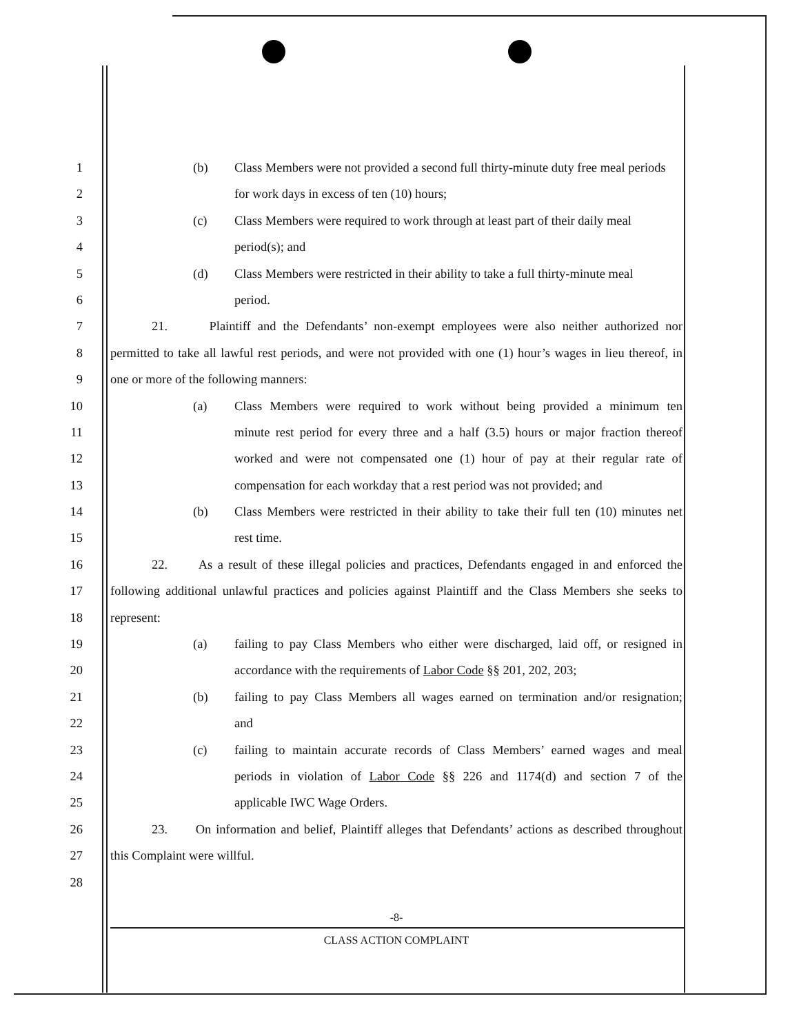1 (b) Class Members were not provided a second full thirty-minute duty free meal periods
2 for work days in excess of ten (10) hours;
3 (c) Class Members were required to work through at least part of their daily meal
4 period(s); and
5 (d) Class Members were restricted in their ability to take a full thirty-minute meal
6 period.
7 21. Plaintiff and the Defendants’ non-exempt employees were also neither authorized nor
8 permitted to take all lawful rest periods, and were not provided with one (1) hour’s wages in lieu thereof, in
9 one or more of the following manners:
10 (a) Class Members were required to work without being provided a minimum ten
11 minute rest period for every three and a half (3.5) hours or major fraction thereof
12 worked and were not compensated one (1) hour of pay at their regular rate of
13 compensation for each workday that a rest period was not provided; and
14 (b) Class Members were restricted in their ability to take their full ten (10) minutes net
15 rest time.
16 22. As a result of these illegal policies and practices, Defendants engaged in and enforced the
17 following additional unlawful practices and policies against Plaintiff and the Class Members she seeks to
18 represent:
19 (a) failing to pay Class Members who either were discharged, laid off, or resigned in
20 accordance with the requirements of Labor Code §§ 201, 202, 203;
21 (b) failing to pay Class Members all wages earned on termination and/or resignation;
22 and
23 (c) failing to maintain accurate records of Class Members’ earned wages and meal
24 periods in violation of Labor Code §§ 226 and 1174(d) and section 7 of the
25 applicable IWC Wage Orders.
26 23. On information and belief, Plaintiff alleges that Defendants’ actions as described throughout
27 this Complaint were willful.
28
-8-
CLASS ACTION COMPLAINT